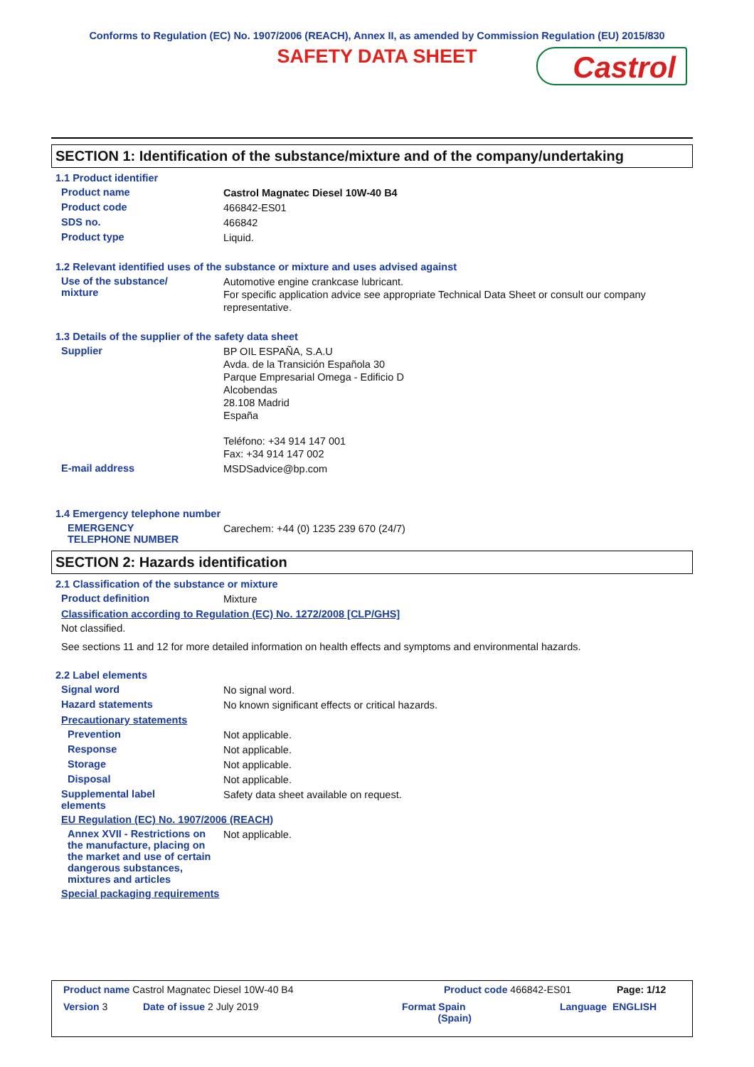Conforms to Regulation (EC) No. 1907/2006 (REACH), Annex II, as amended by Commission Regulation (EU) 2015/830
SAFETY DATA SHEET
Castrol
SECTION 1: Identification of the substance/mixture and of the company/undertaking
1.1 Product identifier
Product name Castrol Magnatec Diesel 10W-40 B4
Product code 466842-ES01
SDS no. 466842
Product type Liquid.
1.2 Relevant identified uses of the substance or mixture and uses advised against
Use of the substance/
mixture Automotive engine crankcase lubricant.
For specific application advice see appropriate Technical Data Sheet or consult our company representative.
1.3 Details of the supplier of the safety data sheet
Supplier BP OIL ESPAÑA, S.A.U
Avda. de la Transición Española 30
Parque Empresarial Omega - Edificio D
Alcobendas
28.108 Madrid
España
Teléfono: +34 914 147 001
Fax: +34 914 147 002
E-mail address MSDSadvice@bp.com
1.4 Emergency telephone number
EMERGENCY
TELEPHONE NUMBER Carechem: +44 (0) 1235 239 670 (24/7)
SECTION 2: Hazards identification
2.1 Classification of the substance or mixture
Product definition Mixture
Classification according to Regulation (EC) No. 1272/2008 [CLP/GHS]
Not classified.
See sections 11 and 12 for more detailed information on health effects and symptoms and environmental hazards.
2.2 Label elements
Signal word No signal word.
Hazard statements No known significant effects or critical hazards.
Precautionary statements
Prevention Not applicable.
Response Not applicable.
Storage Not applicable.
Disposal Not applicable.
Supplemental label
elements Safety data sheet available on request.
EU Regulation (EC) No. 1907/2006 (REACH)
Annex XVII - Restrictions on the manufacture, placing on the market and use of certain dangerous substances, mixtures and articles Not applicable.
Special packaging requirements
Product name Castrol Magnatec Diesel 10W-40 B4 Product code 466842-ES01 Page: 1/12
Version 3 Date of issue 2 July 2019 Format Spain
(Spain) Language ENGLISH